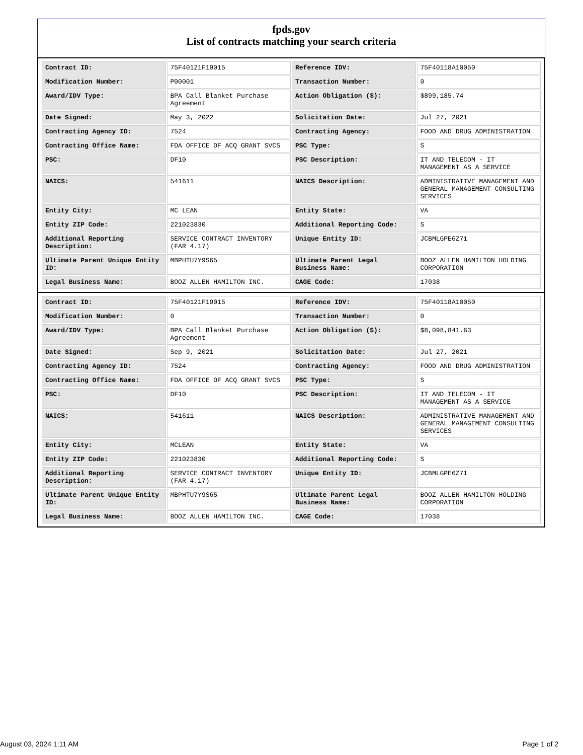fpds.gov
List of contracts matching your search criteria
| Contract ID: | 75F40121F19015 | Reference IDV: | 75F40118A10050 |
| Modification Number: | P00001 | Transaction Number: | 0 |
| Award/IDV Type: | BPA Call Blanket Purchase Agreement | Action Obligation ($): | $899,185.74 |
| Date Signed: | May 3, 2022 | Solicitation Date: | Jul 27, 2021 |
| Contracting Agency ID: | 7524 | Contracting Agency: | FOOD AND DRUG ADMINISTRATION |
| Contracting Office Name: | FDA OFFICE OF ACQ GRANT SVCS | PSC Type: | S |
| PSC: | DF10 | PSC Description: | IT AND TELECOM - IT MANAGEMENT AS A SERVICE |
| NAICS: | 541611 | NAICS Description: | ADMINISTRATIVE MANAGEMENT AND GENERAL MANAGEMENT CONSULTING SERVICES |
| Entity City: | MC LEAN | Entity State: | VA |
| Entity ZIP Code: | 221023830 | Additional Reporting Code: | S |
| Additional Reporting Description: | SERVICE CONTRACT INVENTORY (FAR 4.17) | Unique Entity ID: | JCBMLGPE6Z71 |
| Ultimate Parent Unique Entity ID: | MBPHTU7Y9S65 | Ultimate Parent Legal Business Name: | BOOZ ALLEN HAMILTON HOLDING CORPORATION |
| Legal Business Name: | BOOZ ALLEN HAMILTON INC. | CAGE Code: | 17038 |
| Contract ID: | 75F40121F19015 | Reference IDV: | 75F40118A10050 |
| Modification Number: | 0 | Transaction Number: | 0 |
| Award/IDV Type: | BPA Call Blanket Purchase Agreement | Action Obligation ($): | $8,098,841.63 |
| Date Signed: | Sep 9, 2021 | Solicitation Date: | Jul 27, 2021 |
| Contracting Agency ID: | 7524 | Contracting Agency: | FOOD AND DRUG ADMINISTRATION |
| Contracting Office Name: | FDA OFFICE OF ACQ GRANT SVCS | PSC Type: | S |
| PSC: | DF10 | PSC Description: | IT AND TELECOM - IT MANAGEMENT AS A SERVICE |
| NAICS: | 541611 | NAICS Description: | ADMINISTRATIVE MANAGEMENT AND GENERAL MANAGEMENT CONSULTING SERVICES |
| Entity City: | MCLEAN | Entity State: | VA |
| Entity ZIP Code: | 221023830 | Additional Reporting Code: | S |
| Additional Reporting Description: | SERVICE CONTRACT INVENTORY (FAR 4.17) | Unique Entity ID: | JCBMLGPE6Z71 |
| Ultimate Parent Unique Entity ID: | MBPHTU7Y9S65 | Ultimate Parent Legal Business Name: | BOOZ ALLEN HAMILTON HOLDING CORPORATION |
| Legal Business Name: | BOOZ ALLEN HAMILTON INC. | CAGE Code: | 17038 |
August 03, 2024 1:11 AM Page 1 of 2